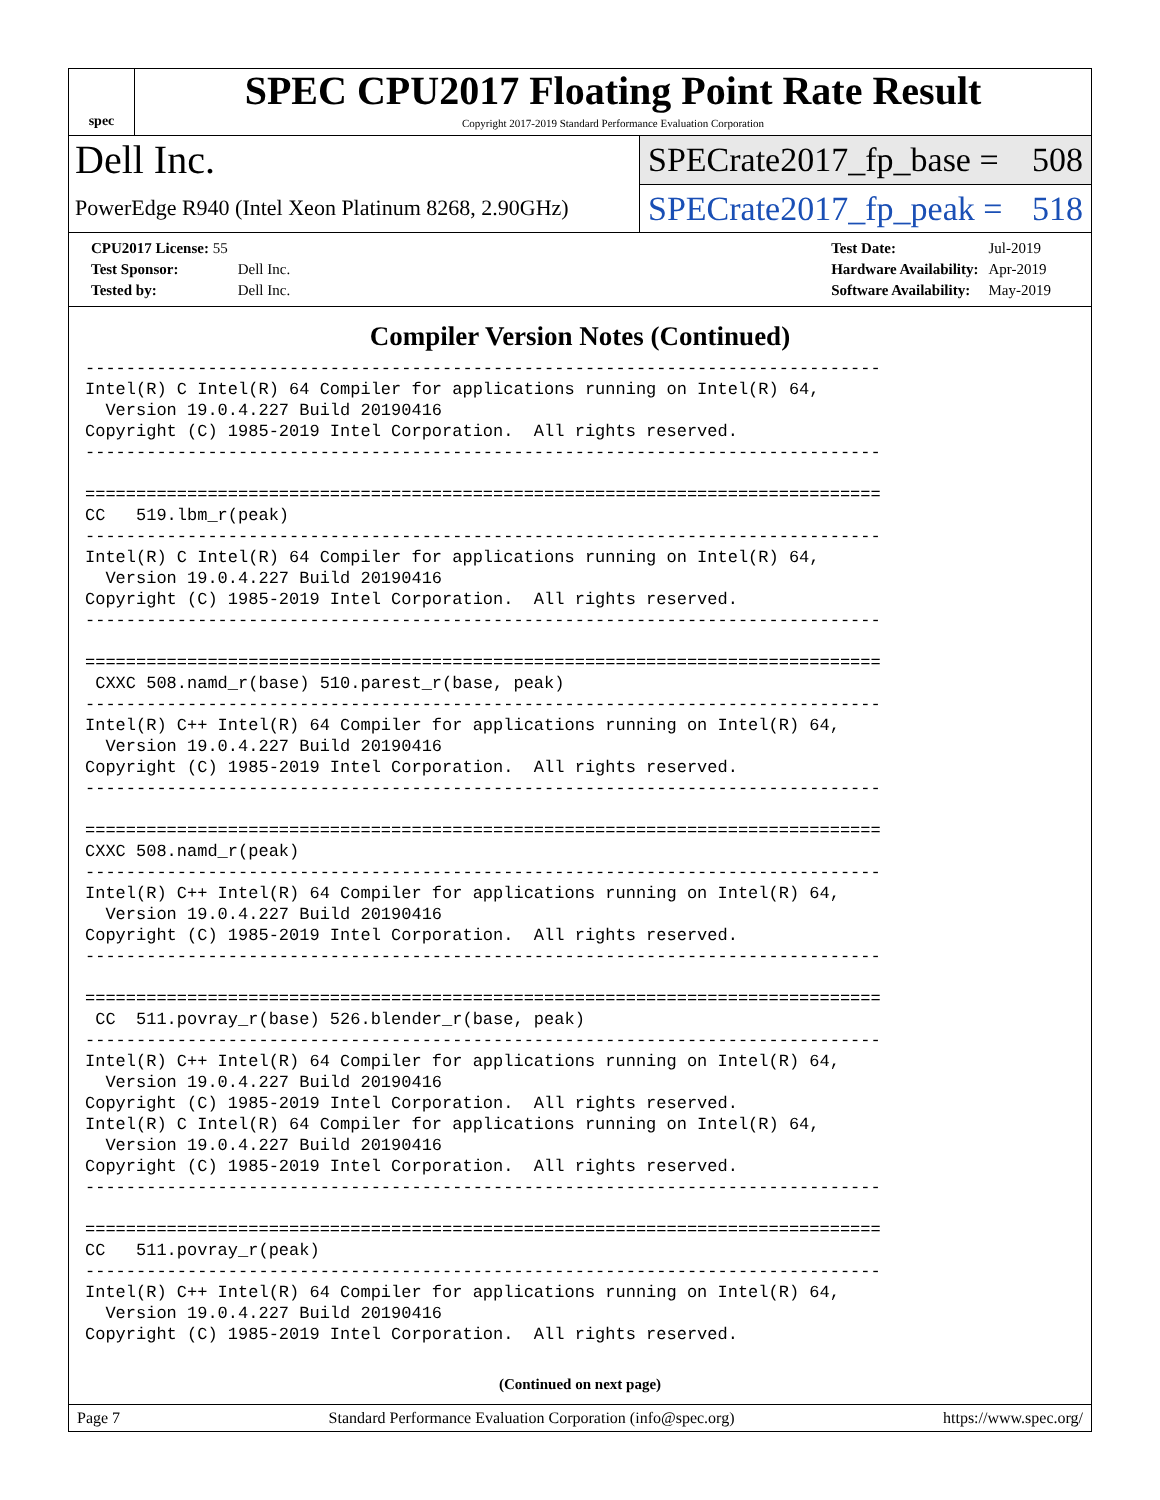spec
SPEC CPU2017 Floating Point Rate Result
Copyright 2017-2019 Standard Performance Evaluation Corporation
Dell Inc.
SPECrate2017_fp_base = 508
PowerEdge R940 (Intel Xeon Platinum 8268, 2.90GHz)
SPECrate2017_fp_peak = 518
| CPU2017 License: 55 | |
| Test Sponsor: | Dell Inc. |
| Tested by: | Dell Inc. |
| Test Date: | Jul-2019 |
| Hardware Availability: | Apr-2019 |
| Software Availability: | May-2019 |
Compiler Version Notes (Continued)
------------------------------------------------------------------------------
Intel(R) C Intel(R) 64 Compiler for applications running on Intel(R) 64,
  Version 19.0.4.227 Build 20190416
Copyright (C) 1985-2019 Intel Corporation.  All rights reserved.
------------------------------------------------------------------------------

==============================================================================
CC   519.lbm_r(peak)
------------------------------------------------------------------------------
Intel(R) C Intel(R) 64 Compiler for applications running on Intel(R) 64,
  Version 19.0.4.227 Build 20190416
Copyright (C) 1985-2019 Intel Corporation.  All rights reserved.
------------------------------------------------------------------------------

==============================================================================
 CXXC 508.namd_r(base) 510.parest_r(base, peak)
------------------------------------------------------------------------------
Intel(R) C++ Intel(R) 64 Compiler for applications running on Intel(R) 64,
  Version 19.0.4.227 Build 20190416
Copyright (C) 1985-2019 Intel Corporation.  All rights reserved.
------------------------------------------------------------------------------

==============================================================================
CXXC 508.namd_r(peak)
------------------------------------------------------------------------------
Intel(R) C++ Intel(R) 64 Compiler for applications running on Intel(R) 64,
  Version 19.0.4.227 Build 20190416
Copyright (C) 1985-2019 Intel Corporation.  All rights reserved.
------------------------------------------------------------------------------

==============================================================================
 CC  511.povray_r(base) 526.blender_r(base, peak)
------------------------------------------------------------------------------
Intel(R) C++ Intel(R) 64 Compiler for applications running on Intel(R) 64,
  Version 19.0.4.227 Build 20190416
Copyright (C) 1985-2019 Intel Corporation.  All rights reserved.
Intel(R) C Intel(R) 64 Compiler for applications running on Intel(R) 64,
  Version 19.0.4.227 Build 20190416
Copyright (C) 1985-2019 Intel Corporation.  All rights reserved.
------------------------------------------------------------------------------

==============================================================================
CC   511.povray_r(peak)
------------------------------------------------------------------------------
Intel(R) C++ Intel(R) 64 Compiler for applications running on Intel(R) 64,
  Version 19.0.4.227 Build 20190416
Copyright (C) 1985-2019 Intel Corporation.  All rights reserved.
(Continued on next page)
Page 7 Standard Performance Evaluation Corporation (info@spec.org) https://www.spec.org/